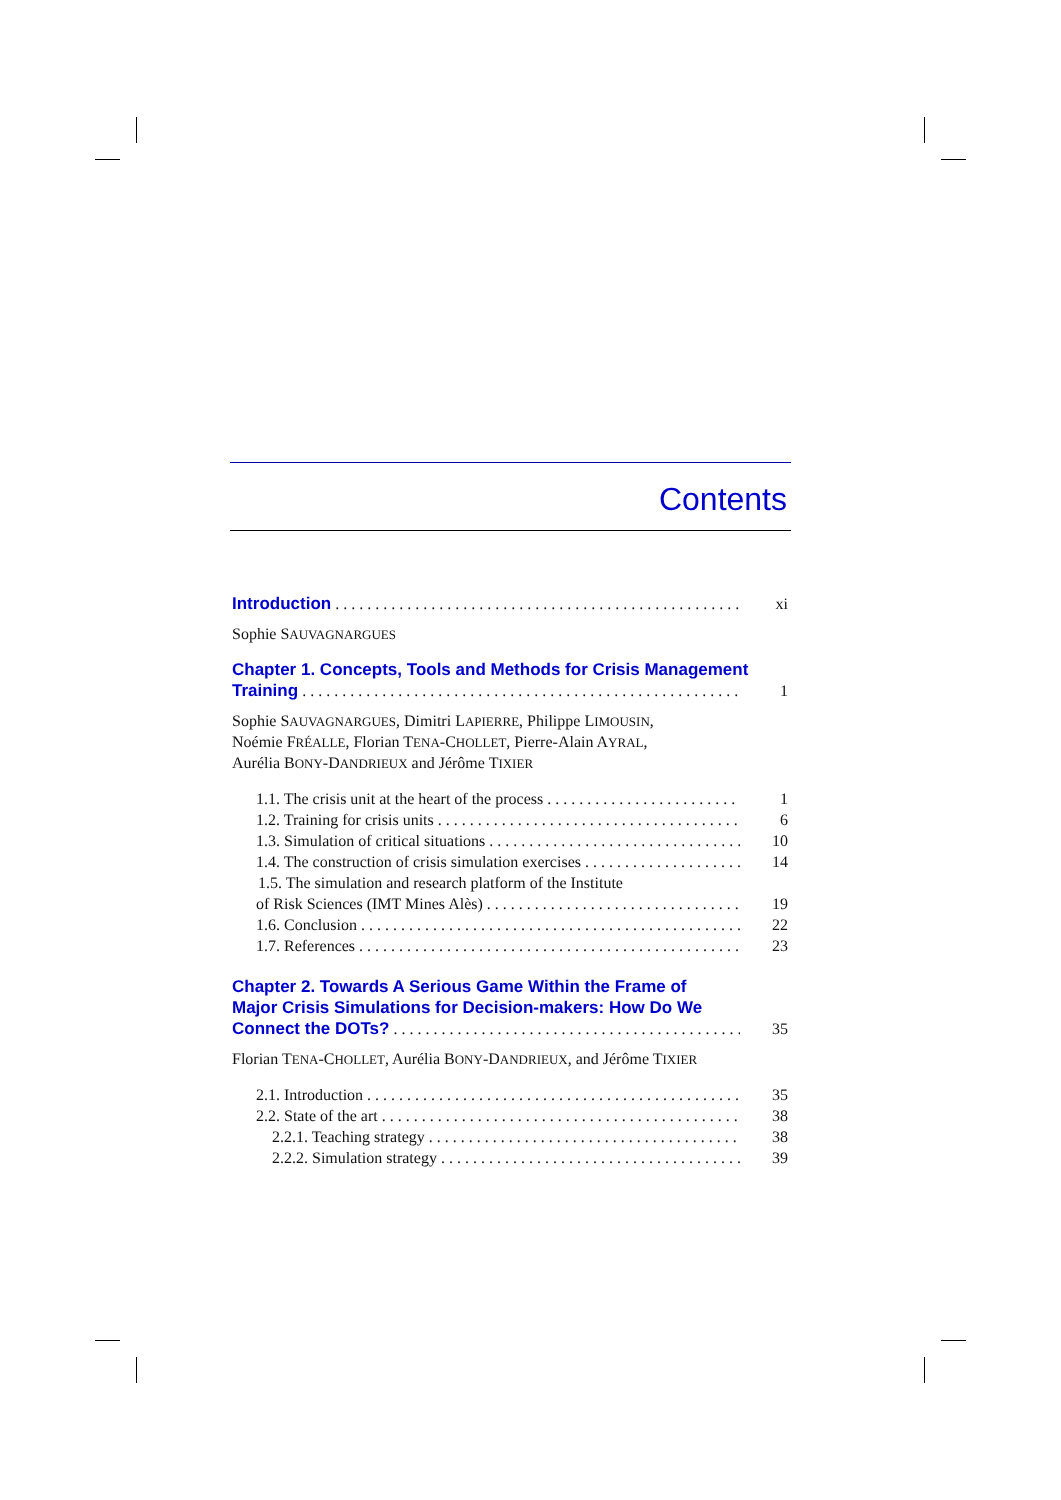Contents
Introduction xi
Sophie SAUVAGNARGUES
Chapter 1. Concepts, Tools and Methods for Crisis Management
Training 1
Sophie SAUVAGNARGUES, Dimitri LAPIERRE, Philippe LIMOUSIN,
Noémie FRÉALLE, Florian TENA-CHOLLET, Pierre-Alain AYRAL,
Aurélia BONY-DANDRIEUX and Jérôme TIXIER
1.1. The crisis unit at the heart of the process 1
1.2. Training for crisis units 6
1.3. Simulation of critical situations 10
1.4. The construction of crisis simulation exercises 14
1.5. The simulation and research platform of the Institute
of Risk Sciences (IMT Mines Alès) 19
1.6. Conclusion 22
1.7. References 23
Chapter 2. Towards A Serious Game Within the Frame of
Major Crisis Simulations for Decision-makers: How Do We
Connect the DOTs? 35
Florian TENA-CHOLLET, Aurélia BONY-DANDRIEUX, and Jérôme TIXIER
2.1. Introduction 35
2.2. State of the art 38
2.2.1. Teaching strategy 38
2.2.2. Simulation strategy 39